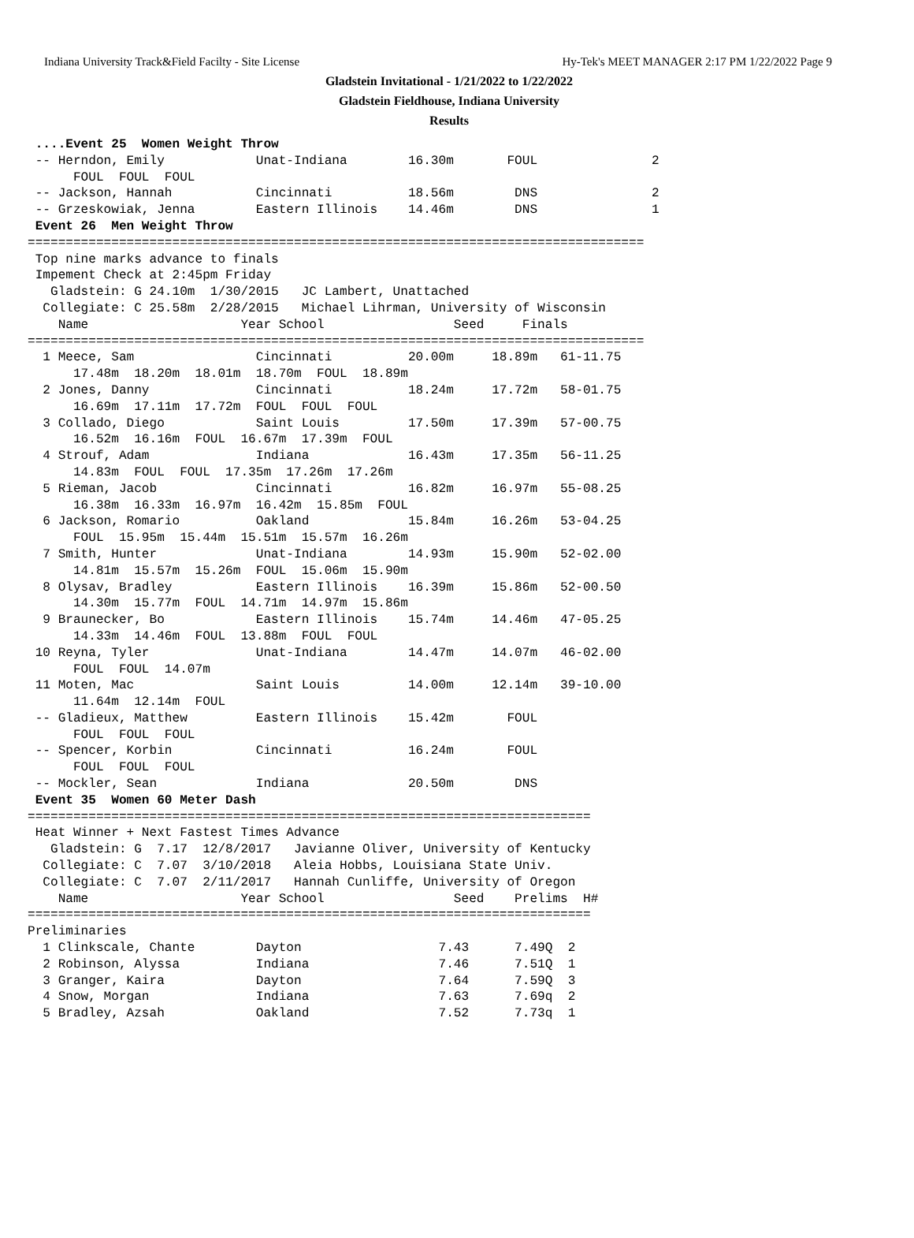Indiana University Track&Field Facilty - Site License Hy-Tek's MEET MANAGER 2:17 PM 1/22/2022 Page 9
Gladstein Invitational - 1/21/2022 to 1/22/2022
Gladstein Fieldhouse, Indiana University
Results
 ....Event 25  Women Weight Throw
 -- Herndon, Emily            Unat-Indiana        16.30m       FOUL               2
      FOUL  FOUL  FOUL
 -- Jackson, Hannah           Cincinnati          18.56m        DNS               2
 -- Grzeskowiak, Jenna        Eastern Illinois    14.46m        DNS               1
 Event 26  Men Weight Throw
=================================================================================
 Top nine marks advance to finals
 Impement Check at 2:45pm Friday
   Gladstein: G 24.10m  1/30/2015   JC Lambert, Unattached
  Collegiate: C 25.58m  2/28/2015   Michael Lihrman, University of Wisconsin
    Name                    Year School                 Seed     Finals
=================================================================================
  1 Meece, Sam                Cincinnati          20.00m     18.89m   61-11.75
      17.48m  18.20m  18.01m  18.70m  FOUL  18.89m
  2 Jones, Danny              Cincinnati          18.24m     17.72m   58-01.75
      16.69m  17.11m  17.72m  FOUL  FOUL  FOUL
  3 Collado, Diego            Saint Louis         17.50m     17.39m   57-00.75
      16.52m  16.16m  FOUL  16.67m  17.39m  FOUL
  4 Strouf, Adam              Indiana             16.43m     17.35m   56-11.25
      14.83m  FOUL  FOUL  17.35m  17.26m  17.26m
  5 Rieman, Jacob             Cincinnati          16.82m     16.97m   55-08.25
      16.38m  16.33m  16.97m  16.42m  15.85m  FOUL
  6 Jackson, Romario          Oakland             15.84m     16.26m   53-04.25
      FOUL  15.95m  15.44m  15.51m  15.57m  16.26m
  7 Smith, Hunter             Unat-Indiana        14.93m     15.90m   52-02.00
      14.81m  15.57m  15.26m  FOUL  15.06m  15.90m
  8 Olysav, Bradley           Eastern Illinois    16.39m     15.86m   52-00.50
      14.30m  15.77m  FOUL  14.71m  14.97m  15.86m
  9 Braunecker, Bo            Eastern Illinois    15.74m     14.46m   47-05.25
      14.33m  14.46m  FOUL  13.88m  FOUL  FOUL
 10 Reyna, Tyler              Unat-Indiana        14.47m     14.07m   46-02.00
      FOUL  FOUL  14.07m
 11 Moten, Mac                Saint Louis         14.00m     12.14m   39-10.00
      11.64m  12.14m  FOUL
 -- Gladieux, Matthew         Eastern Illinois    15.42m       FOUL
      FOUL  FOUL  FOUL
 -- Spencer, Korbin           Cincinnati          16.24m       FOUL
      FOUL  FOUL  FOUL
 -- Mockler, Sean             Indiana             20.50m        DNS
 Event 35  Women 60 Meter Dash
==========================================================================
 Heat Winner + Next Fastest Times Advance
   Gladstein: G  7.17  12/8/2017   Javianne Oliver, University of Kentucky
  Collegiate: C  7.07  3/10/2018   Aleia Hobbs, Louisiana State Univ.
  Collegiate: C  7.07  2/11/2017   Hannah Cunliffe, University of Oregon
    Name                    Year School                 Seed    Prelims  H#
==========================================================================
Preliminaries
  1 Clinkscale, Chante        Dayton                  7.43      7.49Q  2
  2 Robinson, Alyssa          Indiana                 7.46      7.51Q  1
  3 Granger, Kaira            Dayton                  7.64      7.59Q  3
  4 Snow, Morgan              Indiana                 7.63      7.69q  2
  5 Bradley, Azsah            Oakland                 7.52      7.73q  1